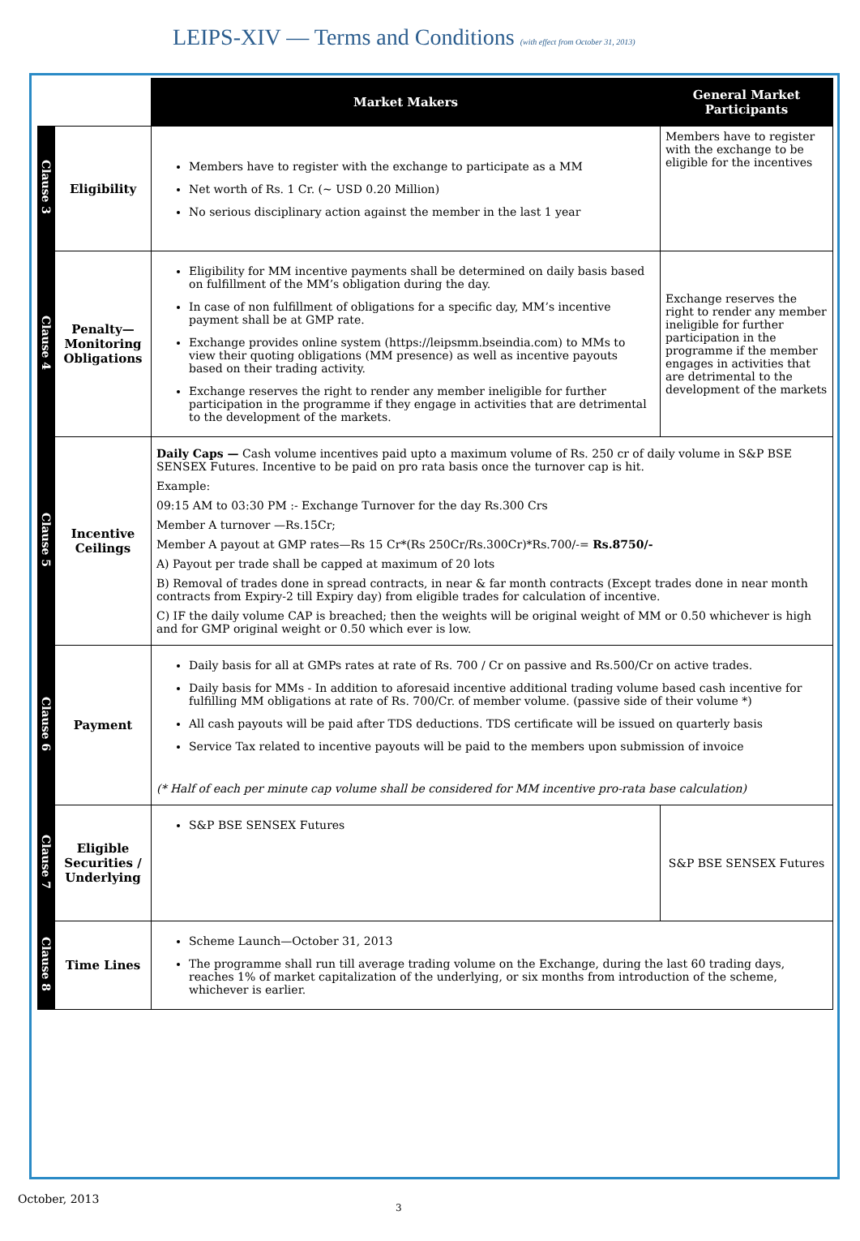LEIPS-XIV — Terms and Conditions (with effect from October 31, 2013)
| | | Market Makers | General Market Participants |
| Clause 3 | Eligibility | Members have to register with the exchange to participate as a MM Net worth of Rs. 1 Cr. (~ USD 0.20 Million) No serious disciplinary action against the member in the last 1 year | Members have to register with the exchange to be eligible for the incentives |
| Clause 4 | Penalty—Monitoring Obligations | Eligibility for MM incentive payments shall be determined on daily basis based on fulfillment of the MM’s obligation during the day. In case of non fulfillment of obligations for a specific day, MM’s incentive payment shall be at GMP rate. Exchange provides online system (https://leipsmm.bseindia.com) to MMs to view their quoting obligations (MM presence) as well as incentive payouts based on their trading activity. Exchange reserves the right to render any member ineligible for further participation in the programme if they engage in activities that are detrimental to the development of the markets. | Exchange reserves the right to render any member ineligible for further participation in the programme if the member engages in activities that are detrimental to the development of the markets |
| Clause 5 | Incentive Ceilings | Daily Caps — Cash volume incentives paid upto a maximum volume of Rs. 250 cr of daily volume in S&P BSE SENSEX Futures. Incentive to be paid on pro rata basis once the turnover cap is hit. Example: 09:15 AM to 03:30 PM :- Exchange Turnover for the day Rs.300 Crs Member A turnover —Rs.15Cr; Member A payout at GMP rates—Rs 15 Cr*(Rs 250Cr/Rs.300Cr)*Rs.700/-= Rs.8750/- A) Payout per trade shall be capped at maximum of 20 lots B) Removal of trades done in spread contracts, in near & far month contracts (Except trades done in near month contracts from Expiry-2 till Expiry day) from eligible trades for calculation of incentive. C) IF the daily volume CAP is breached; then the weights will be original weight of MM or 0.50 whichever is high and for GMP original weight or 0.50 which ever is low. | |
| Clause 6 | Payment | Daily basis for all at GMPs rates at rate of Rs. 700 / Cr on passive and Rs.500/Cr on active trades. Daily basis for MMs - In addition to aforesaid incentive additional trading volume based cash incentive for fulfilling MM obligations at rate of Rs. 700/Cr. of member volume. (passive side of their volume *) All cash payouts will be paid after TDS deductions. TDS certificate will be issued on quarterly basis Service Tax related to incentive payouts will be paid to the members upon submission of invoice (* Half of each per minute cap volume shall be considered for MM incentive pro-rata base calculation) | |
| Clause 7 | Eligible Securities / Underlying | S&P BSE SENSEX Futures | S&P BSE SENSEX Futures |
| Clause 8 | Time Lines | Scheme Launch—October 31, 2013 The programme shall run till average trading volume on the Exchange, during the last 60 trading days, reaches 1% of market capitalization of the underlying, or six months from introduction of the scheme, whichever is earlier. | |
October, 2013
3